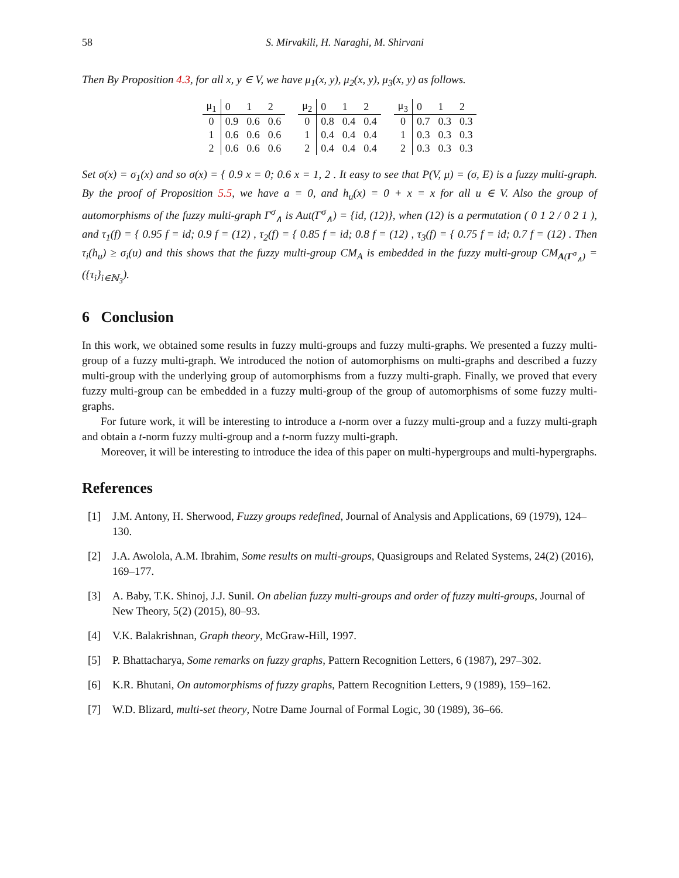58 S. Mirvakili, H. Naraghi, M. Shirvani
Then By Proposition 4.3, for all x, y ∈ V, we have μ<sub>1</sub>(x, y), μ<sub>2</sub>(x, y), μ<sub>3</sub>(x, y) as follows.
| μ<sub>1</sub> | 0 | 1 | 2 |
| --- | --- | --- | --- |
| 0 | 0.9 | 0.6 | 0.6 |
| 1 | 0.6 | 0.6 | 0.6 |
| 2 | 0.6 | 0.6 | 0.6 |
| μ<sub>2</sub> | 0 | 1 | 2 |
| --- | --- | --- | --- |
| 0 | 0.8 | 0.4 | 0.4 |
| 1 | 0.4 | 0.4 | 0.4 |
| 2 | 0.4 | 0.4 | 0.4 |
| μ<sub>3</sub> | 0 | 1 | 2 |
| --- | --- | --- | --- |
| 0 | 0.7 | 0.3 | 0.3 |
| 1 | 0.3 | 0.3 | 0.3 |
| 2 | 0.3 | 0.3 | 0.3 |
Set σ(x) = σ<sub>1</sub>(x) and so σ(x) = { 0.9 x = 0; 0.6 x = 1, 2 . It easy to see that P(V, μ) = (σ, E) is a fuzzy multi-graph. By the proof of Proposition 5.5, we have a = 0, and h<sub>u</sub>(x) = 0 + x = x for all u ∈ V. Also the group of automorphisms of the fuzzy multi-graph Γ<sup>σ</sup><sub>∧</sub> is Aut(Γ<sup>σ</sup><sub>∧</sub>) = {id, (12)}, when (12) is a permutation ( 0 1 2 / 0 2 1 ), and τ<sub>1</sub>(f) = { 0.95 f = id; 0.9 f = (12) , τ<sub>2</sub>(f) = { 0.85 f = id; 0.8 f = (12) , τ<sub>3</sub>(f) = { 0.75 f = id; 0.7 f = (12) . Then τ<sub>i</sub>(h<sub>u</sub>) ≥ σ<sub>i</sub>(u) and this shows that the fuzzy multi-group CM<sub>A</sub> is embedded in the fuzzy multi-group CM<sub>A(Γ<sup>σ</sup><sub>∧</sub>)</sub> = ({τ<sub>i</sub>}<sub>i∈ℕ<sub>3</sub></sub>).
6 Conclusion
In this work, we obtained some results in fuzzy multi-groups and fuzzy multi-graphs. We presented a fuzzy multi-group of a fuzzy multi-graph. We introduced the notion of automorphisms on multi-graphs and described a fuzzy multi-group with the underlying group of automorphisms from a fuzzy multi-graph. Finally, we proved that every fuzzy multi-group can be embedded in a fuzzy multi-group of the group of automorphisms of some fuzzy multi-graphs.
For future work, it will be interesting to introduce a t-norm over a fuzzy multi-group and a fuzzy multi-graph and obtain a t-norm fuzzy multi-group and a t-norm fuzzy multi-graph.
Moreover, it will be interesting to introduce the idea of this paper on multi-hypergroups and multi-hypergraphs.
References
[1] J.M. Antony, H. Sherwood, Fuzzy groups redefined, Journal of Analysis and Applications, 69 (1979), 124–130.
[2] J.A. Awolola, A.M. Ibrahim, Some results on multi-groups, Quasigroups and Related Systems, 24(2) (2016), 169–177.
[3] A. Baby, T.K. Shinoj, J.J. Sunil. On abelian fuzzy multi-groups and order of fuzzy multi-groups, Journal of New Theory, 5(2) (2015), 80–93.
[4] V.K. Balakrishnan, Graph theory, McGraw-Hill, 1997.
[5] P. Bhattacharya, Some remarks on fuzzy graphs, Pattern Recognition Letters, 6 (1987), 297–302.
[6] K.R. Bhutani, On automorphisms of fuzzy graphs, Pattern Recognition Letters, 9 (1989), 159–162.
[7] W.D. Blizard, multi-set theory, Notre Dame Journal of Formal Logic, 30 (1989), 36–66.